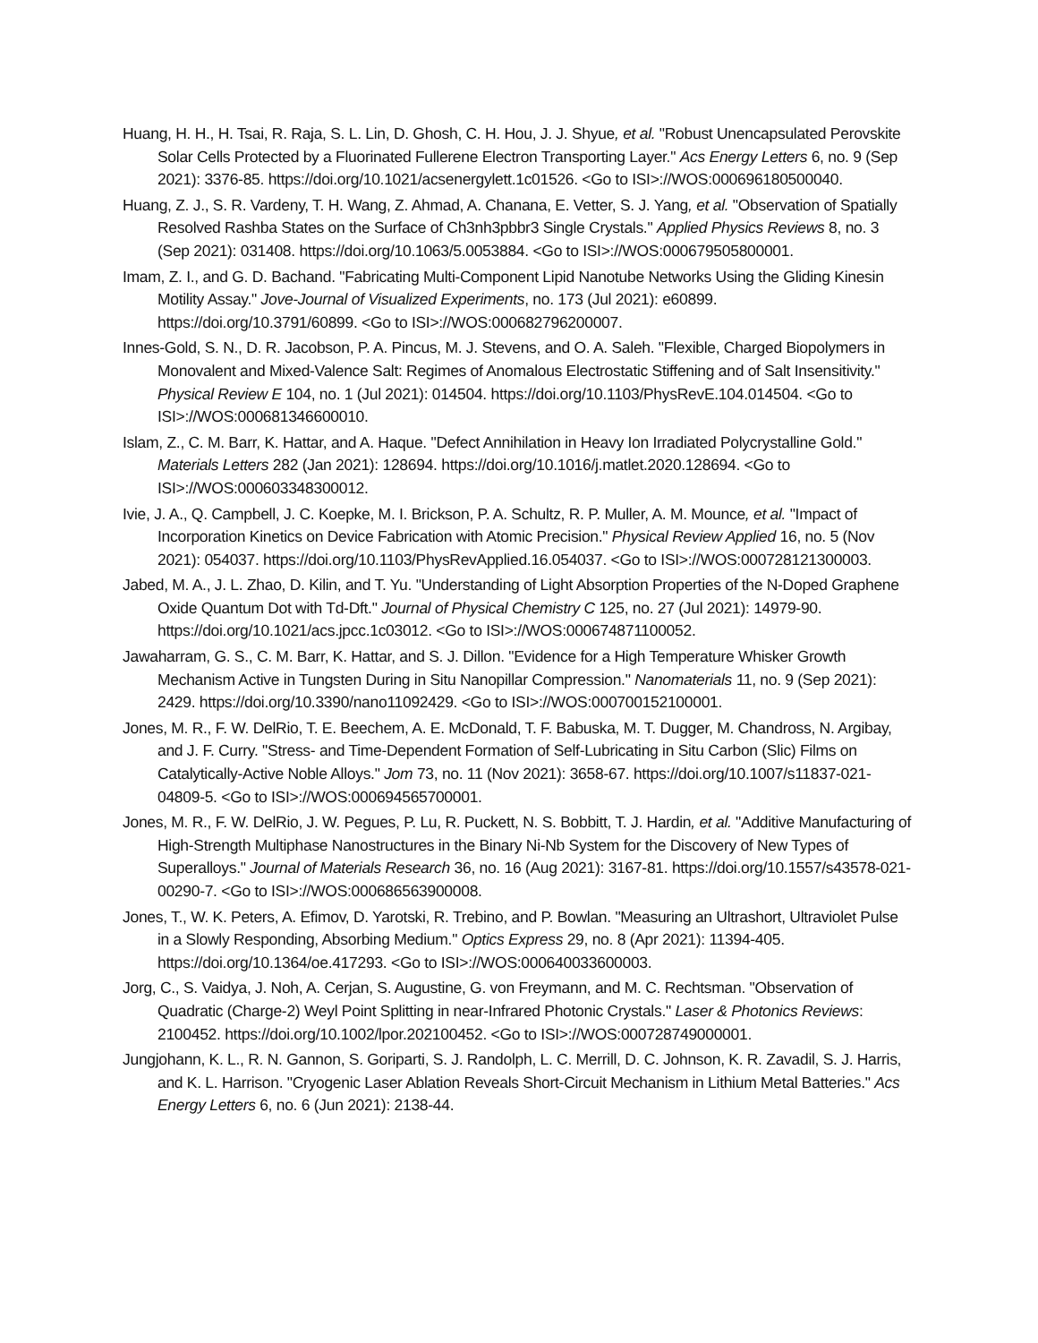Huang, H. H., H. Tsai, R. Raja, S. L. Lin, D. Ghosh, C. H. Hou, J. J. Shyue, et al. "Robust Unencapsulated Perovskite Solar Cells Protected by a Fluorinated Fullerene Electron Transporting Layer." Acs Energy Letters 6, no. 9 (Sep 2021): 3376-85. https://doi.org/10.1021/acsenergylett.1c01526. <Go to ISI>://WOS:000696180500040.
Huang, Z. J., S. R. Vardeny, T. H. Wang, Z. Ahmad, A. Chanana, E. Vetter, S. J. Yang, et al. "Observation of Spatially Resolved Rashba States on the Surface of Ch3nh3pbbr3 Single Crystals." Applied Physics Reviews 8, no. 3 (Sep 2021): 031408. https://doi.org/10.1063/5.0053884. <Go to ISI>://WOS:000679505800001.
Imam, Z. I., and G. D. Bachand. "Fabricating Multi-Component Lipid Nanotube Networks Using the Gliding Kinesin Motility Assay." Jove-Journal of Visualized Experiments, no. 173 (Jul 2021): e60899. https://doi.org/10.3791/60899. <Go to ISI>://WOS:000682796200007.
Innes-Gold, S. N., D. R. Jacobson, P. A. Pincus, M. J. Stevens, and O. A. Saleh. "Flexible, Charged Biopolymers in Monovalent and Mixed-Valence Salt: Regimes of Anomalous Electrostatic Stiffening and of Salt Insensitivity." Physical Review E 104, no. 1 (Jul 2021): 014504. https://doi.org/10.1103/PhysRevE.104.014504. <Go to ISI>://WOS:000681346600010.
Islam, Z., C. M. Barr, K. Hattar, and A. Haque. "Defect Annihilation in Heavy Ion Irradiated Polycrystalline Gold." Materials Letters 282 (Jan 2021): 128694. https://doi.org/10.1016/j.matlet.2020.128694. <Go to ISI>://WOS:000603348300012.
Ivie, J. A., Q. Campbell, J. C. Koepke, M. I. Brickson, P. A. Schultz, R. P. Muller, A. M. Mounce, et al. "Impact of Incorporation Kinetics on Device Fabrication with Atomic Precision." Physical Review Applied 16, no. 5 (Nov 2021): 054037. https://doi.org/10.1103/PhysRevApplied.16.054037. <Go to ISI>://WOS:000728121300003.
Jabed, M. A., J. L. Zhao, D. Kilin, and T. Yu. "Understanding of Light Absorption Properties of the N-Doped Graphene Oxide Quantum Dot with Td-Dft." Journal of Physical Chemistry C 125, no. 27 (Jul 2021): 14979-90. https://doi.org/10.1021/acs.jpcc.1c03012. <Go to ISI>://WOS:000674871100052.
Jawaharram, G. S., C. M. Barr, K. Hattar, and S. J. Dillon. "Evidence for a High Temperature Whisker Growth Mechanism Active in Tungsten During in Situ Nanopillar Compression." Nanomaterials 11, no. 9 (Sep 2021): 2429. https://doi.org/10.3390/nano11092429. <Go to ISI>://WOS:000700152100001.
Jones, M. R., F. W. DelRio, T. E. Beechem, A. E. McDonald, T. F. Babuska, M. T. Dugger, M. Chandross, N. Argibay, and J. F. Curry. "Stress- and Time-Dependent Formation of Self-Lubricating in Situ Carbon (Slic) Films on Catalytically-Active Noble Alloys." Jom 73, no. 11 (Nov 2021): 3658-67. https://doi.org/10.1007/s11837-021-04809-5. <Go to ISI>://WOS:000694565700001.
Jones, M. R., F. W. DelRio, J. W. Pegues, P. Lu, R. Puckett, N. S. Bobbitt, T. J. Hardin, et al. "Additive Manufacturing of High-Strength Multiphase Nanostructures in the Binary Ni-Nb System for the Discovery of New Types of Superalloys." Journal of Materials Research 36, no. 16 (Aug 2021): 3167-81. https://doi.org/10.1557/s43578-021-00290-7. <Go to ISI>://WOS:000686563900008.
Jones, T., W. K. Peters, A. Efimov, D. Yarotski, R. Trebino, and P. Bowlan. "Measuring an Ultrashort, Ultraviolet Pulse in a Slowly Responding, Absorbing Medium." Optics Express 29, no. 8 (Apr 2021): 11394-405. https://doi.org/10.1364/oe.417293. <Go to ISI>://WOS:000640033600003.
Jorg, C., S. Vaidya, J. Noh, A. Cerjan, S. Augustine, G. von Freymann, and M. C. Rechtsman. "Observation of Quadratic (Charge-2) Weyl Point Splitting in near-Infrared Photonic Crystals." Laser & Photonics Reviews: 2100452. https://doi.org/10.1002/lpor.202100452. <Go to ISI>://WOS:000728749000001.
Jungjohann, K. L., R. N. Gannon, S. Goriparti, S. J. Randolph, L. C. Merrill, D. C. Johnson, K. R. Zavadil, S. J. Harris, and K. L. Harrison. "Cryogenic Laser Ablation Reveals Short-Circuit Mechanism in Lithium Metal Batteries." Acs Energy Letters 6, no. 6 (Jun 2021): 2138-44.